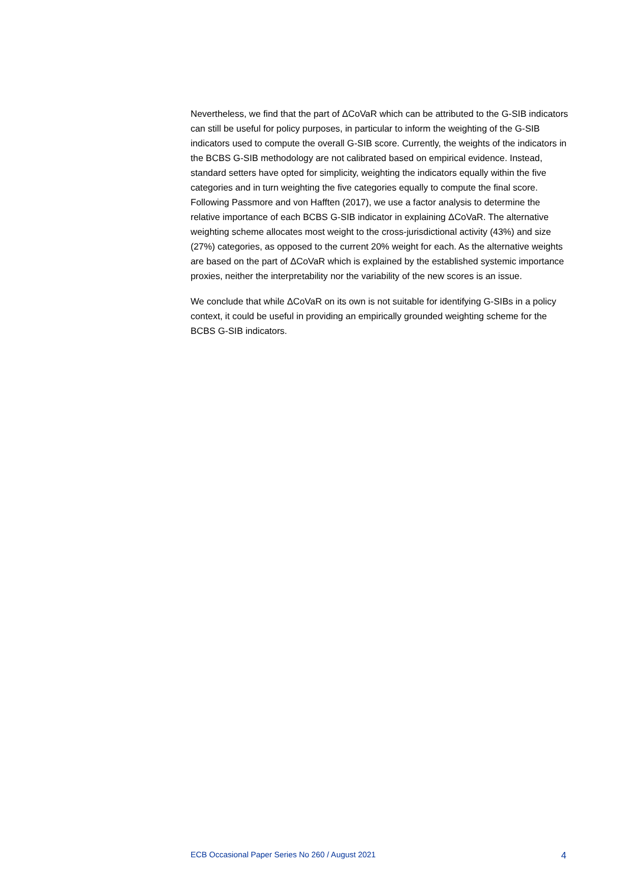Nevertheless, we find that the part of ΔCoVaR which can be attributed to the G-SIB indicators can still be useful for policy purposes, in particular to inform the weighting of the G-SIB indicators used to compute the overall G-SIB score. Currently, the weights of the indicators in the BCBS G-SIB methodology are not calibrated based on empirical evidence. Instead, standard setters have opted for simplicity, weighting the indicators equally within the five categories and in turn weighting the five categories equally to compute the final score. Following Passmore and von Hafften (2017), we use a factor analysis to determine the relative importance of each BCBS G-SIB indicator in explaining ΔCoVaR. The alternative weighting scheme allocates most weight to the cross-jurisdictional activity (43%) and size (27%) categories, as opposed to the current 20% weight for each. As the alternative weights are based on the part of ΔCoVaR which is explained by the established systemic importance proxies, neither the interpretability nor the variability of the new scores is an issue.
We conclude that while ΔCoVaR on its own is not suitable for identifying G-SIBs in a policy context, it could be useful in providing an empirically grounded weighting scheme for the BCBS G-SIB indicators.
ECB Occasional Paper Series No 260 / August 2021 4